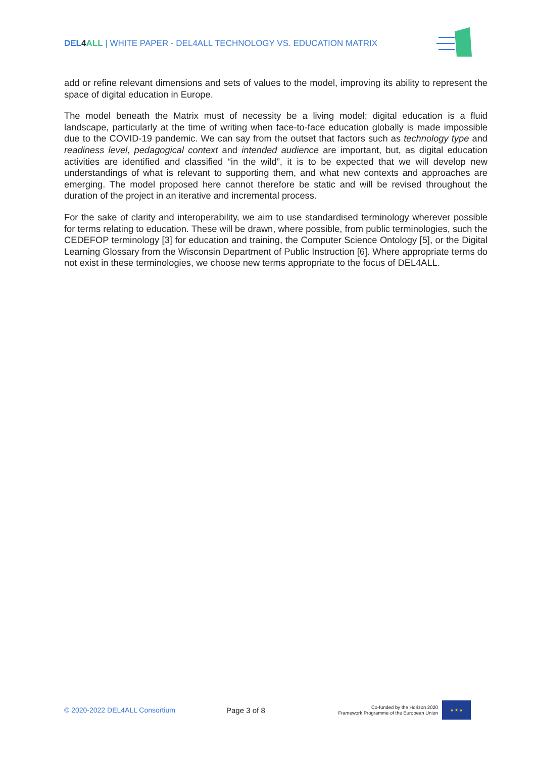DEL 4 ALL | WHITE PAPER - DEL4ALL TECHNOLOGY VS. EDUCATION MATRIX
add or refine relevant dimensions and sets of values to the model, improving its ability to represent the space of digital education in Europe.
The model beneath the Matrix must of necessity be a living model; digital education is a fluid landscape, particularly at the time of writing when face-to-face education globally is made impossible due to the COVID-19 pandemic. We can say from the outset that factors such as technology type and readiness level, pedagogical context and intended audience are important, but, as digital education activities are identified and classified “in the wild”, it is to be expected that we will develop new understandings of what is relevant to supporting them, and what new contexts and approaches are emerging. The model proposed here cannot therefore be static and will be revised throughout the duration of the project in an iterative and incremental process.
For the sake of clarity and interoperability, we aim to use standardised terminology wherever possible for terms relating to education. These will be drawn, where possible, from public terminologies, such the CEDEFOP terminology [3] for education and training, the Computer Science Ontology [5], or the Digital Learning Glossary from the Wisconsin Department of Public Instruction [6]. Where appropriate terms do not exist in these terminologies, we choose new terms appropriate to the focus of DEL4ALL.
© 2020-2022 DEL4ALL Consortium Page 3 of 8
Co-funded by the Horizon 2020
Framework Programme of the European Union
★ ★ ★